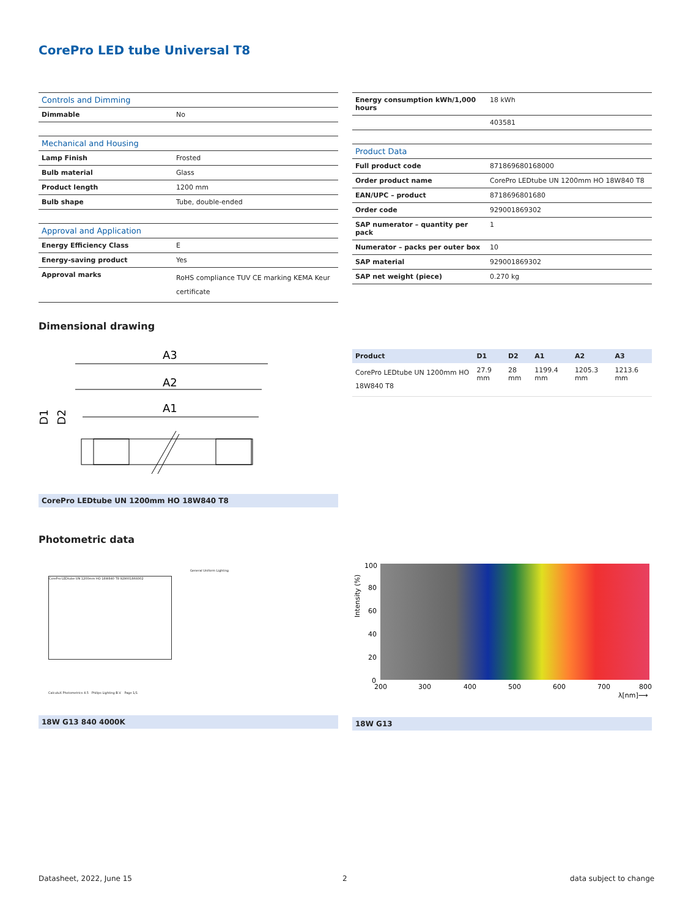CorePro LED tube Universal T8
| Controls and Dimming | |
| --- | --- |
| Dimmable | No |
| Mechanical and Housing | |
| --- | --- |
| Lamp Finish | Frosted |
| Bulb material | Glass |
| Product length | 1200 mm |
| Bulb shape | Tube, double-ended |
| Approval and Application | |
| --- | --- |
| Energy Efficiency Class | E |
| Energy-saving product | Yes |
| Approval marks | RoHS compliance TUV CE marking KEMA Keur certificate |
| Energy consumption kWh/1,000 hours | 18 kWh |
| | 403581 |
| Product Data | |
| --- | --- |
| Full product code | 871869680168000 |
| Order product name | CorePro LEDtube UN 1200mm HO 18W840 T8 |
| EAN/UPC – product | 8718696801680 |
| Order code | 929001869302 |
| SAP numerator – quantity per pack | 1 |
| Numerator – packs per outer box | 10 |
| SAP material | 929001869302 |
| SAP net weight (piece) | 0.270 kg |
Dimensional drawing
A3
A2
A1
D1
D2
CorePro LEDtube UN 1200mm HO 18W840 T8
| Product | D1 | D2 | A1 | A2 | A3 |
| --- | --- | --- | --- | --- | --- |
| CorePro LEDtube UN 1200mm HO 18W840 T8 | 27.9 mm | 28 mm | 1199.4 mm | 1205.3 mm | 1213.6 mm |
Photometric data
General Uniform Lighting
CorePro LEDtube UN 1200mm HO 18W840 T8 929001869302
CalculuX Photometrics 4.5 Philips Lighting B.V. Page 1/1
18W G13 840 4000K
100
80
60
40
20
0
200
300
400
500
600
700
800
Intensity (%)
λ[nm]⟶
18W G13
Datasheet, 2022, June 15 2 data subject to change